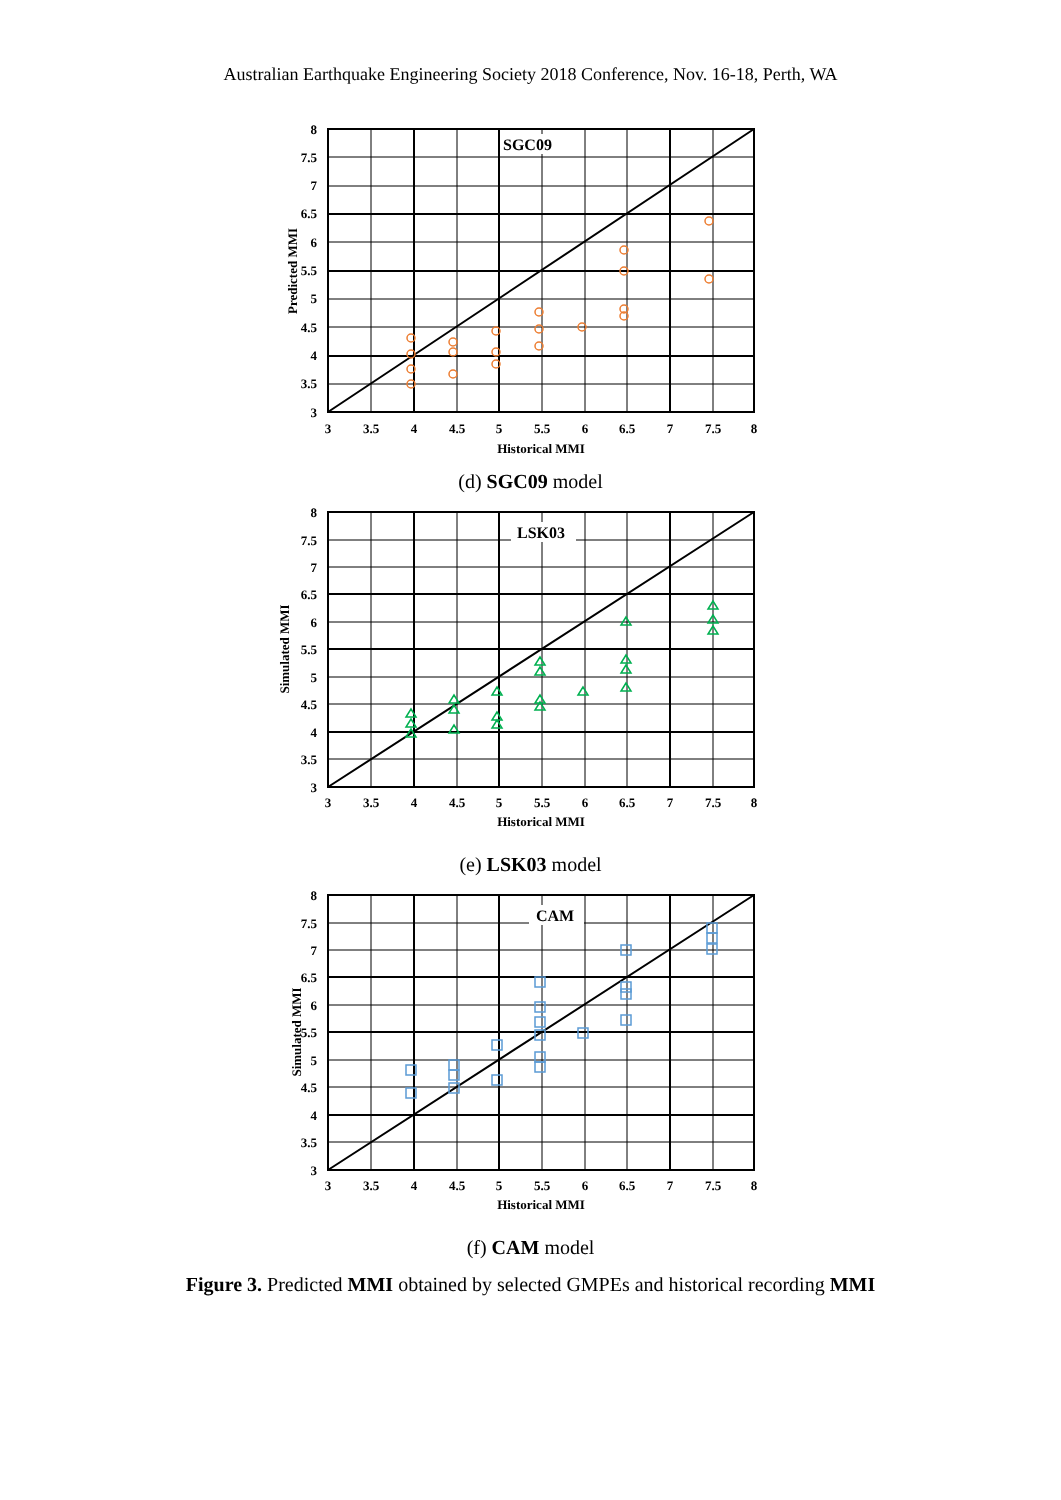Australian Earthquake Engineering Society 2018 Conference, Nov. 16-18, Perth, WA
SGC09
8
7.5
7
6.5
6
5.5
5
4.5
4
3.5
3
3
3.5
4
4.5
5
5.5
6
6.5
7
7.5
8
Historical MMI
Predicted MMI
(d) SGC09 model
LSK03
8
7.5
7
6.5
6
5.5
5
4.5
4
3.5
3
3
3.5
4
4.5
5
5.5
6
6.5
7
7.5
8
Historical MMI
Simulated MMI
(e) LSK03 model
CAM
8
7.5
7
6.5
6
5.5
5
4.5
4
3.5
3
3
3.5
4
4.5
5
5.5
6
6.5
7
7.5
8
Historical MMI
Simulated MMI
(f) CAM model
Figure 3. Predicted MMI obtained by selected GMPEs and historical recording MMI